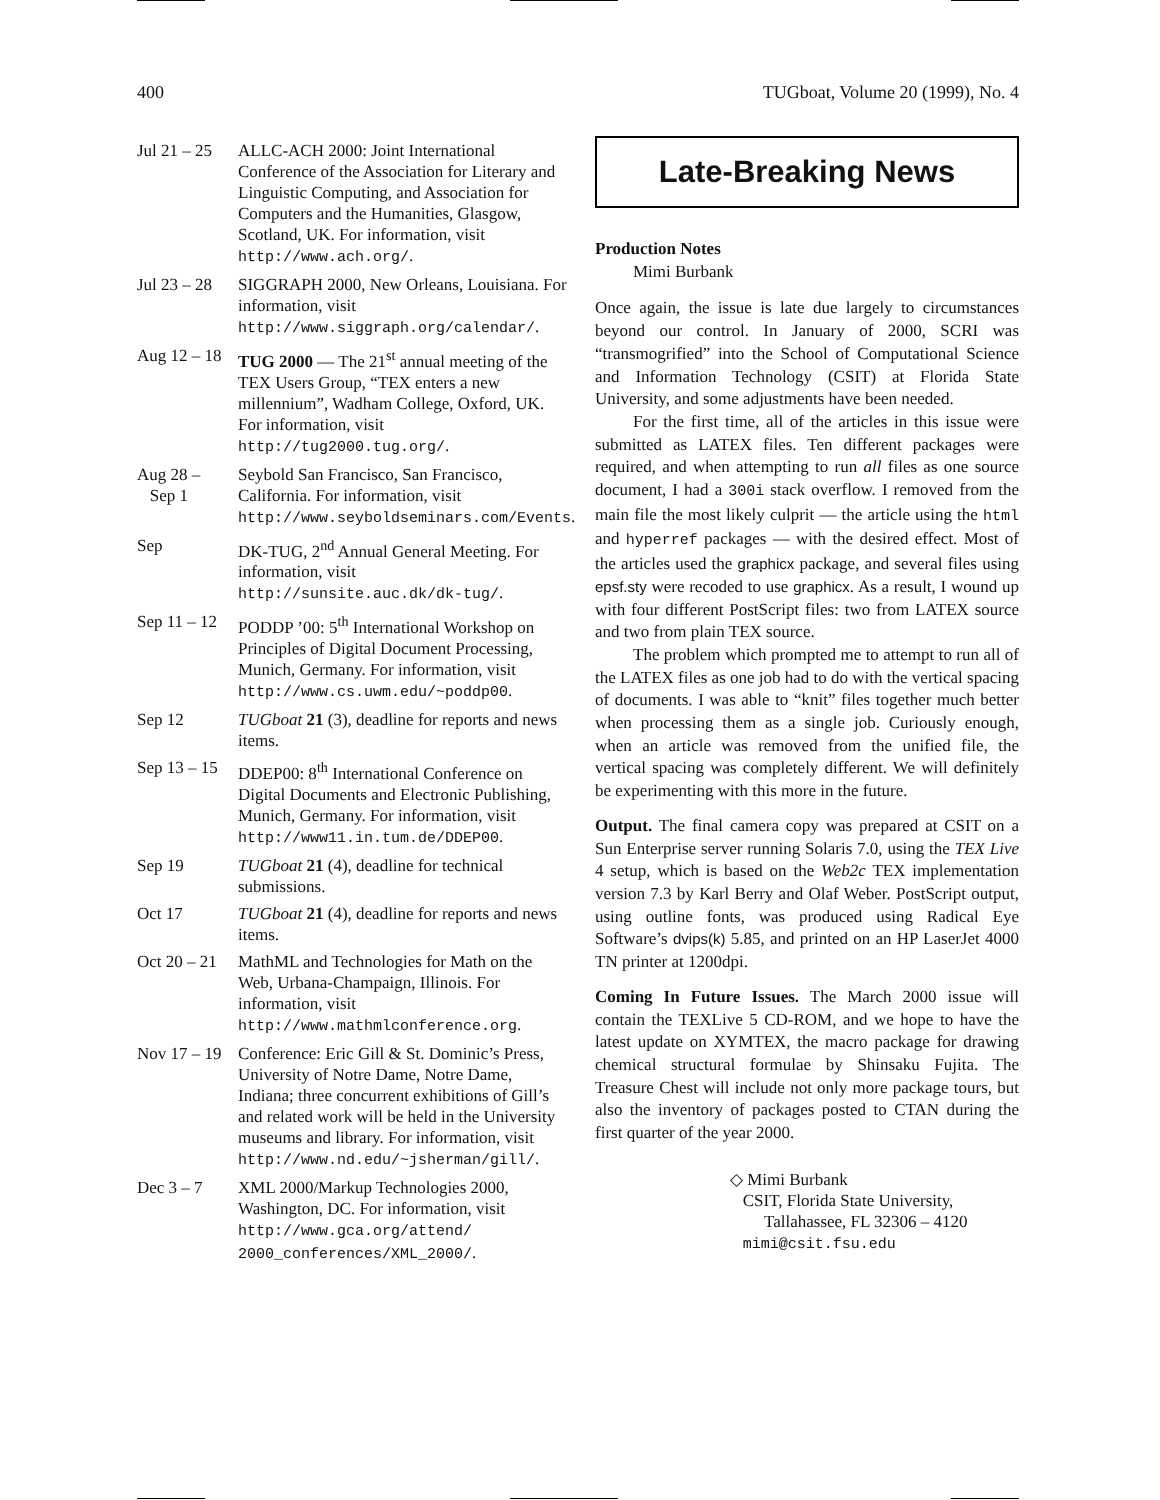400 TUGboat, Volume 20 (1999), No. 4
Jul 21 – 25
ALLC-ACH 2000: Joint International Conference of the Association for Literary and Linguistic Computing, and Association for Computers and the Humanities, Glasgow, Scotland, UK. For information, visit http://www.ach.org/.
Jul 23 – 28
SIGGRAPH 2000, New Orleans, Louisiana. For information, visit http://www.siggraph.org/calendar/.
Aug 12 – 18
TUG 2000 — The 21<sup>st</sup> annual meeting of the TEX Users Group, “TEX enters a new millennium”, Wadham College, Oxford, UK. For information, visit http://tug2000.tug.org/.
Aug 28 –
Sep 1
Seybold San Francisco, San Francisco, California. For information, visit http://www.seyboldseminars.com/Events.
Sep DK-TUG, 2<sup>nd</sup> Annual General Meeting. For information, visit http://sunsite.auc.dk/dk-tug/.
Sep 11 – 12
PODDP ’00: 5<sup>th</sup> International Workshop on Principles of Digital Document Processing, Munich, Germany. For information, visit http://www.cs.uwm.edu/~poddp00.
Sep 12 TUGboat 21 (3), deadline for reports and news items.
Sep 13 – 15
DDEP00: 8<sup>th</sup> International Conference on Digital Documents and Electronic Publishing, Munich, Germany. For information, visit http://www11.in.tum.de/DDEP00.
Sep 19 TUGboat 21 (4), deadline for technical submissions.
Oct 17 TUGboat 21 (4), deadline for reports and news items.
Oct 20 – 21
MathML and Technologies for Math on the Web, Urbana-Champaign, Illinois. For information, visit http://www.mathmlconference.org.
Nov 17 – 19
Conference: Eric Gill & St. Dominic’s Press, University of Notre Dame, Notre Dame, Indiana; three concurrent exhibitions of Gill’s and related work will be held in the University museums and library. For information, visit http://www.nd.edu/~jsherman/gill/.
Dec 3 – 7 XML 2000/Markup Technologies 2000, Washington, DC. For information, visit http://www.gca.org/attend/ 2000_conferences/XML_2000/.
Late-Breaking News
Production Notes
Mimi Burbank
Once again, the issue is late due largely to circumstances beyond our control. In January of 2000, SCRI was “transmogrified” into the School of Computational Science and Information Technology (CSIT) at Florida State University, and some adjustments have been needed.
For the first time, all of the articles in this issue were submitted as LATEX files. Ten different packages were required, and when attempting to run all files as one source document, I had a 300i stack overflow. I removed from the main file the most likely culprit — the article using the html and hyperref packages — with the desired effect. Most of the articles used the graphicx package, and several files using epsf.sty were recoded to use graphicx. As a result, I wound up with four different PostScript files: two from LATEX source and two from plain TEX source.
The problem which prompted me to attempt to run all of the LATEX files as one job had to do with the vertical spacing of documents. I was able to “knit” files together much better when processing them as a single job. Curiously enough, when an article was removed from the unified file, the vertical spacing was completely different. We will definitely be experimenting with this more in the future.
Output. The final camera copy was prepared at CSIT on a Sun Enterprise server running Solaris 7.0, using the TEX Live 4 setup, which is based on the Web2c TEX implementation version 7.3 by Karl Berry and Olaf Weber. PostScript output, using outline fonts, was produced using Radical Eye Software’s dvips(k) 5.85, and printed on an HP LaserJet 4000 TN printer at 1200dpi.
Coming In Future Issues. The March 2000 issue will contain the TEXLive 5 CD-ROM, and we hope to have the latest update on XΥMTEX, the macro package for drawing chemical structural formulae by Shinsaku Fujita. The Treasure Chest will include not only more package tours, but also the inventory of packages posted to CTAN during the first quarter of the year 2000.
◇ Mimi Burbank
CSIT, Florida State University,
Tallahassee, FL 32306 – 4120
mimi@csit.fsu.edu